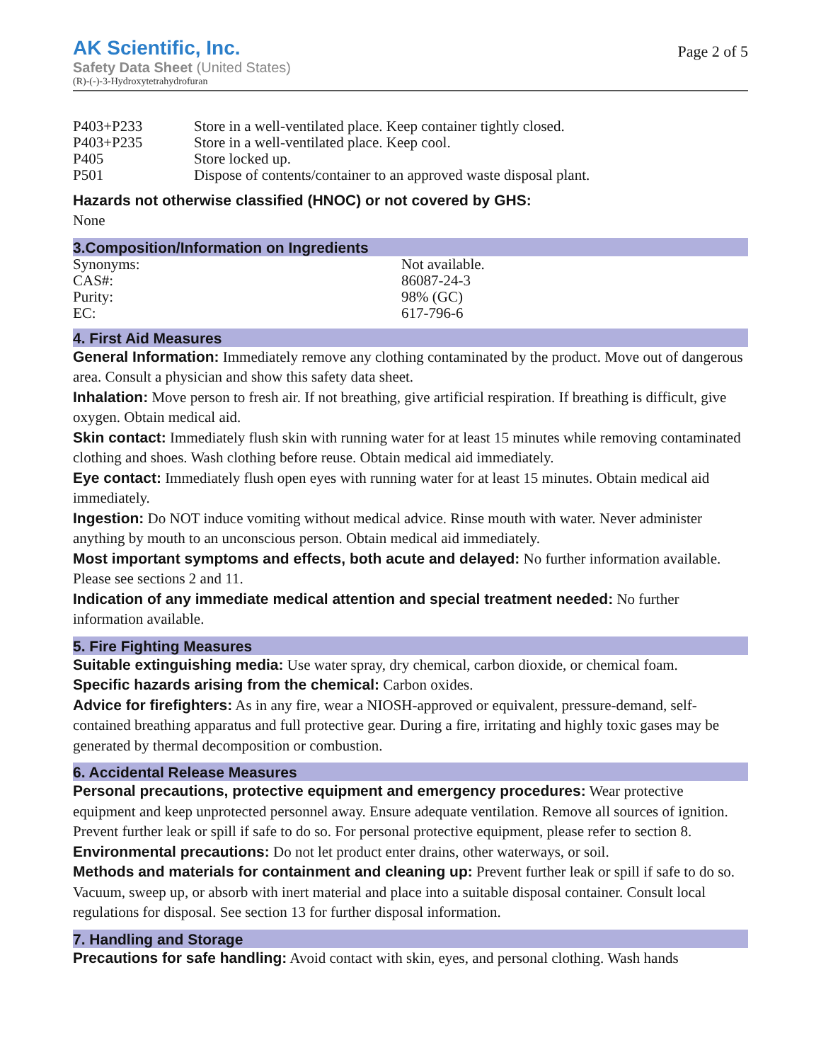AK Scientific, Inc.
Safety Data Sheet (United States)
(R)-(-)-3-Hydroxytetrahydrofuran
Page 2 of 5
| P403+P233 | Store in a well-ventilated place. Keep container tightly closed. |
| P403+P235 | Store in a well-ventilated place. Keep cool. |
| P405 | Store locked up. |
| P501 | Dispose of contents/container to an approved waste disposal plant. |
Hazards not otherwise classified (HNOC) or not covered by GHS:
None
3.Composition/Information on Ingredients
| Synonyms: | Not available. |
| CAS#: | 86087-24-3 |
| Purity: | 98% (GC) |
| EC: | 617-796-6 |
4. First Aid Measures
General Information: Immediately remove any clothing contaminated by the product. Move out of dangerous area. Consult a physician and show this safety data sheet.
Inhalation: Move person to fresh air. If not breathing, give artificial respiration. If breathing is difficult, give oxygen. Obtain medical aid.
Skin contact: Immediately flush skin with running water for at least 15 minutes while removing contaminated clothing and shoes. Wash clothing before reuse. Obtain medical aid immediately.
Eye contact: Immediately flush open eyes with running water for at least 15 minutes. Obtain medical aid immediately.
Ingestion: Do NOT induce vomiting without medical advice. Rinse mouth with water. Never administer anything by mouth to an unconscious person. Obtain medical aid immediately.
Most important symptoms and effects, both acute and delayed: No further information available. Please see sections 2 and 11.
Indication of any immediate medical attention and special treatment needed: No further information available.
5. Fire Fighting Measures
Suitable extinguishing media: Use water spray, dry chemical, carbon dioxide, or chemical foam.
Specific hazards arising from the chemical: Carbon oxides.
Advice for firefighters: As in any fire, wear a NIOSH-approved or equivalent, pressure-demand, self-contained breathing apparatus and full protective gear. During a fire, irritating and highly toxic gases may be generated by thermal decomposition or combustion.
6. Accidental Release Measures
Personal precautions, protective equipment and emergency procedures: Wear protective equipment and keep unprotected personnel away. Ensure adequate ventilation. Remove all sources of ignition. Prevent further leak or spill if safe to do so. For personal protective equipment, please refer to section 8.
Environmental precautions: Do not let product enter drains, other waterways, or soil.
Methods and materials for containment and cleaning up: Prevent further leak or spill if safe to do so. Vacuum, sweep up, or absorb with inert material and place into a suitable disposal container. Consult local regulations for disposal. See section 13 for further disposal information.
7. Handling and Storage
Precautions for safe handling: Avoid contact with skin, eyes, and personal clothing. Wash hands